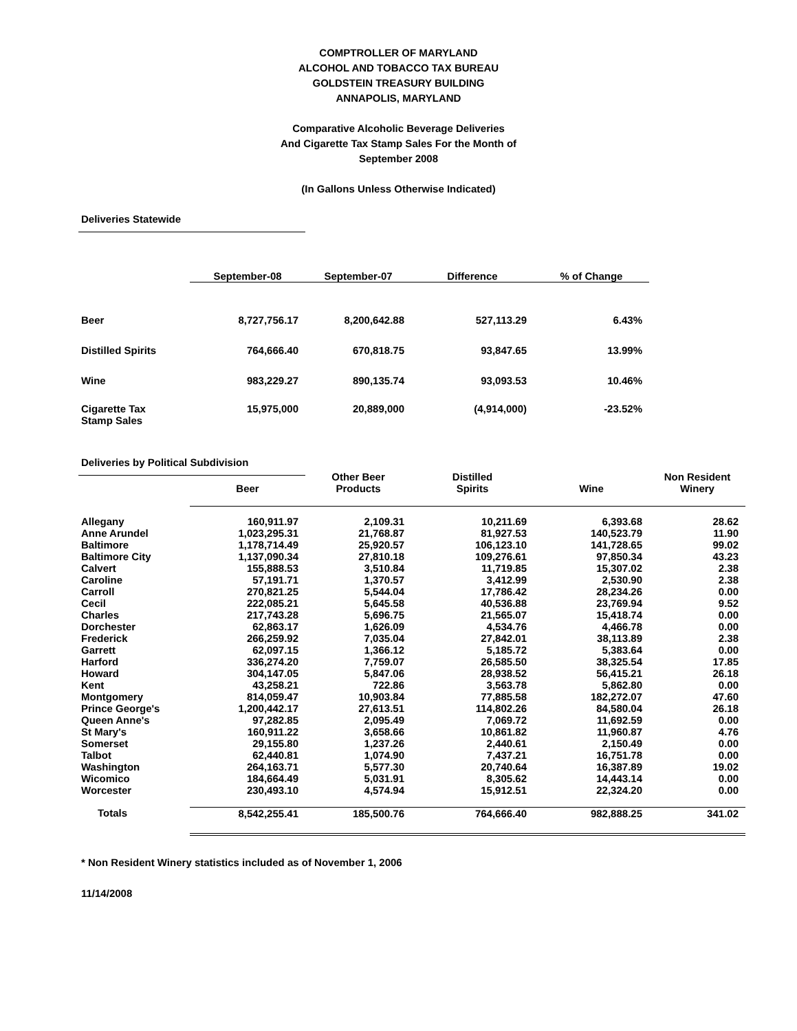COMPTROLLER OF MARYLAND
ALCOHOL AND TOBACCO TAX BUREAU
GOLDSTEIN TREASURY BUILDING
ANNAPOLIS, MARYLAND
Comparative Alcoholic Beverage Deliveries
And Cigarette Tax Stamp Sales For the Month of
September 2008
(In Gallons Unless Otherwise Indicated)
Deliveries Statewide
| | September-08 | September-07 | Difference | % of Change |
| --- | --- | --- | --- | --- |
| Beer | 8,727,756.17 | 8,200,642.88 | 527,113.29 | 6.43% |
| Distilled Spirits | 764,666.40 | 670,818.75 | 93,847.65 | 13.99% |
| Wine | 983,229.27 | 890,135.74 | 93,093.53 | 10.46% |
| Cigarette Tax Stamp Sales | 15,975,000 | 20,889,000 | (4,914,000) | -23.52% |
Deliveries by Political Subdivision
| | Beer | Other Beer Products | Distilled Spirits | Wine | Non Resident Winery |
| --- | --- | --- | --- | --- | --- |
| Allegany | 160,911.97 | 2,109.31 | 10,211.69 | 6,393.68 | 28.62 |
| Anne Arundel | 1,023,295.31 | 21,768.87 | 81,927.53 | 140,523.79 | 11.90 |
| Baltimore | 1,178,714.49 | 25,920.57 | 106,123.10 | 141,728.65 | 99.02 |
| Baltimore City | 1,137,090.34 | 27,810.18 | 109,276.61 | 97,850.34 | 43.23 |
| Calvert | 155,888.53 | 3,510.84 | 11,719.85 | 15,307.02 | 2.38 |
| Caroline | 57,191.71 | 1,370.57 | 3,412.99 | 2,530.90 | 2.38 |
| Carroll | 270,821.25 | 5,544.04 | 17,786.42 | 28,234.26 | 0.00 |
| Cecil | 222,085.21 | 5,645.58 | 40,536.88 | 23,769.94 | 9.52 |
| Charles | 217,743.28 | 5,696.75 | 21,565.07 | 15,418.74 | 0.00 |
| Dorchester | 62,863.17 | 1,626.09 | 4,534.76 | 4,466.78 | 0.00 |
| Frederick | 266,259.92 | 7,035.04 | 27,842.01 | 38,113.89 | 2.38 |
| Garrett | 62,097.15 | 1,366.12 | 5,185.72 | 5,383.64 | 0.00 |
| Harford | 336,274.20 | 7,759.07 | 26,585.50 | 38,325.54 | 17.85 |
| Howard | 304,147.05 | 5,847.06 | 28,938.52 | 56,415.21 | 26.18 |
| Kent | 43,258.21 | 722.86 | 3,563.78 | 5,862.80 | 0.00 |
| Montgomery | 814,059.47 | 10,903.84 | 77,885.58 | 182,272.07 | 47.60 |
| Prince George's | 1,200,442.17 | 27,613.51 | 114,802.26 | 84,580.04 | 26.18 |
| Queen Anne's | 97,282.85 | 2,095.49 | 7,069.72 | 11,692.59 | 0.00 |
| St Mary's | 160,911.22 | 3,658.66 | 10,861.82 | 11,960.87 | 4.76 |
| Somerset | 29,155.80 | 1,237.26 | 2,440.61 | 2,150.49 | 0.00 |
| Talbot | 62,440.81 | 1,074.90 | 7,437.21 | 16,751.78 | 0.00 |
| Washington | 264,163.71 | 5,577.30 | 20,740.64 | 16,387.89 | 19.02 |
| Wicomico | 184,664.49 | 5,031.91 | 8,305.62 | 14,443.14 | 0.00 |
| Worcester | 230,493.10 | 4,574.94 | 15,912.51 | 22,324.20 | 0.00 |
| Totals | 8,542,255.41 | 185,500.76 | 764,666.40 | 982,888.25 | 341.02 |
* Non Resident Winery statistics included as of November 1, 2006
11/14/2008